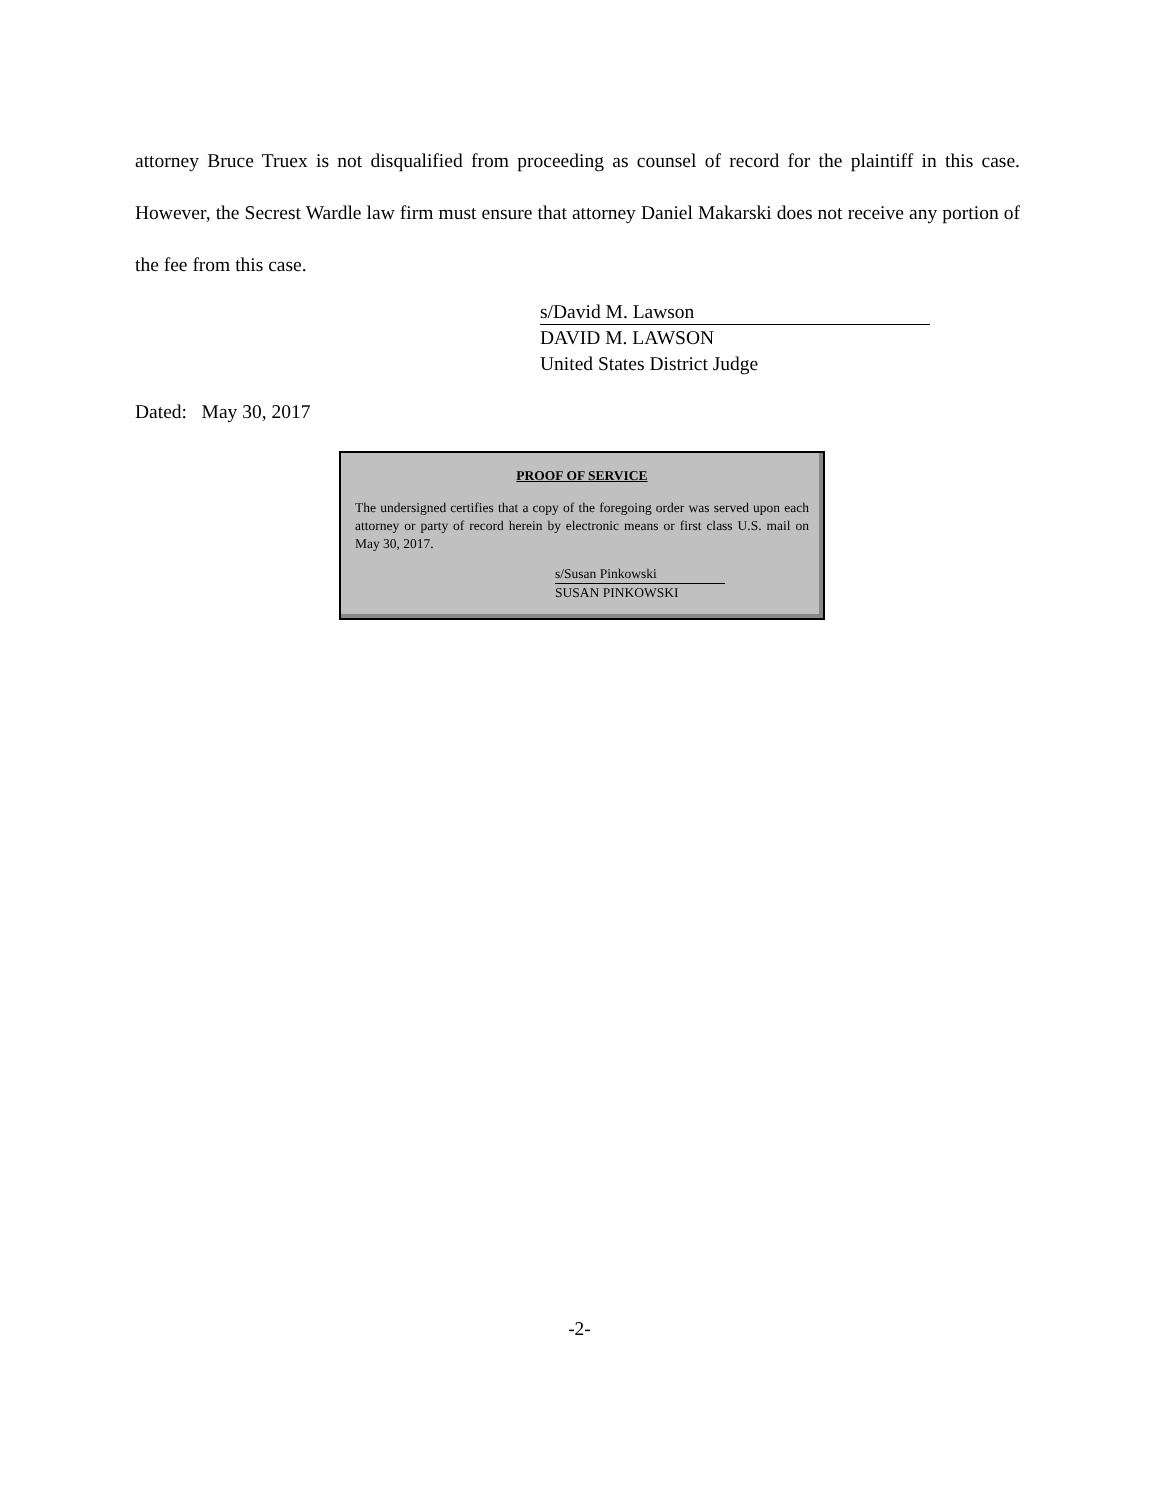attorney Bruce Truex is not disqualified from proceeding as counsel of record for the plaintiff in this case. However, the Secrest Wardle law firm must ensure that attorney Daniel Makarski does not receive any portion of the fee from this case.
s/David M. Lawson
DAVID M. LAWSON
United States District Judge
Dated: May 30, 2017
PROOF OF SERVICE
The undersigned certifies that a copy of the foregoing order was served upon each attorney or party of record herein by electronic means or first class U.S. mail on May 30, 2017.
s/Susan Pinkowski
SUSAN PINKOWSKI
-2-